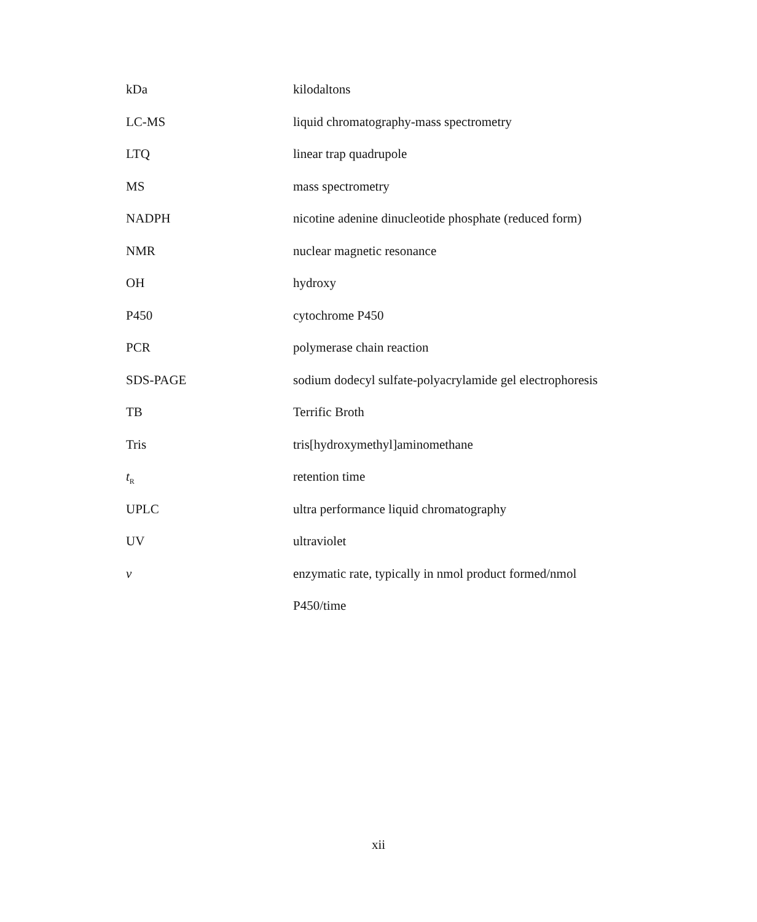| kDa | kilodaltons |
| LC-MS | liquid chromatography-mass spectrometry |
| LTQ | linear trap quadrupole |
| MS | mass spectrometry |
| NADPH | nicotine adenine dinucleotide phosphate (reduced form) |
| NMR | nuclear magnetic resonance |
| OH | hydroxy |
| P450 | cytochrome P450 |
| PCR | polymerase chain reaction |
| SDS-PAGE | sodium dodecyl sulfate-polyacrylamide gel electrophoresis |
| TB | Terrific Broth |
| Tris | tris[hydroxymethyl]aminomethane |
| t<sub>R</sub> | retention time |
| UPLC | ultra performance liquid chromatography |
| UV | ultraviolet |
| v | enzymatic rate, typically in nmol product formed/nmol |
| | P450/time |
xii